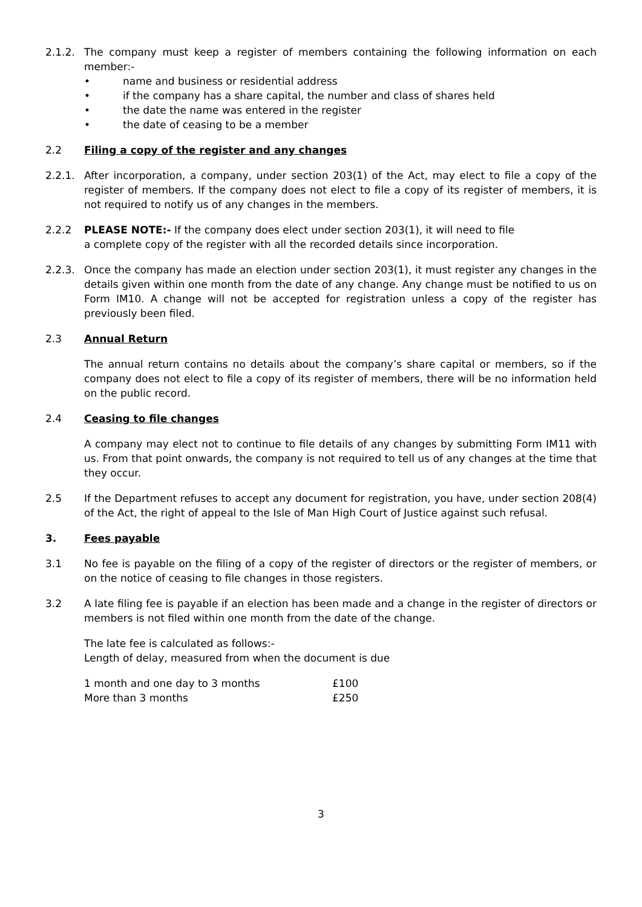2.1.2. The company must keep a register of members containing the following information on each member:-
• name and business or residential address
• if the company has a share capital, the number and class of shares held
• the date the name was entered in the register
• the date of ceasing to be a member
2.2 Filing a copy of the register and any changes
2.2.1. After incorporation, a company, under section 203(1) of the Act, may elect to file a copy of the register of members. If the company does not elect to file a copy of its register of members, it is not required to notify us of any changes in the members.
2.2.2 PLEASE NOTE:- If the company does elect under section 203(1), it will need to file
a complete copy of the register with all the recorded details since incorporation.
2.2.3. Once the company has made an election under section 203(1), it must register any changes in the details given within one month from the date of any change. Any change must be notified to us on Form IM10. A change will not be accepted for registration unless a copy of the register has previously been filed.
2.3 Annual Return
The annual return contains no details about the company’s share capital or members, so if the company does not elect to file a copy of its register of members, there will be no information held on the public record.
2.4 Ceasing to file changes
A company may elect not to continue to file details of any changes by submitting Form IM11 with us. From that point onwards, the company is not required to tell us of any changes at the time that they occur.
2.5 If the Department refuses to accept any document for registration, you have, under section 208(4) of the Act, the right of appeal to the Isle of Man High Court of Justice against such refusal.
3. Fees payable
3.1 No fee is payable on the filing of a copy of the register of directors or the register of members, or on the notice of ceasing to file changes in those registers.
3.2 A late filing fee is payable if an election has been made and a change in the register of directors or members is not filed within one month from the date of the change.
The late fee is calculated as follows:-
Length of delay, measured from when the document is due
| 1 month and one day to 3 months | £100 |
| More than 3 months | £250 |
3